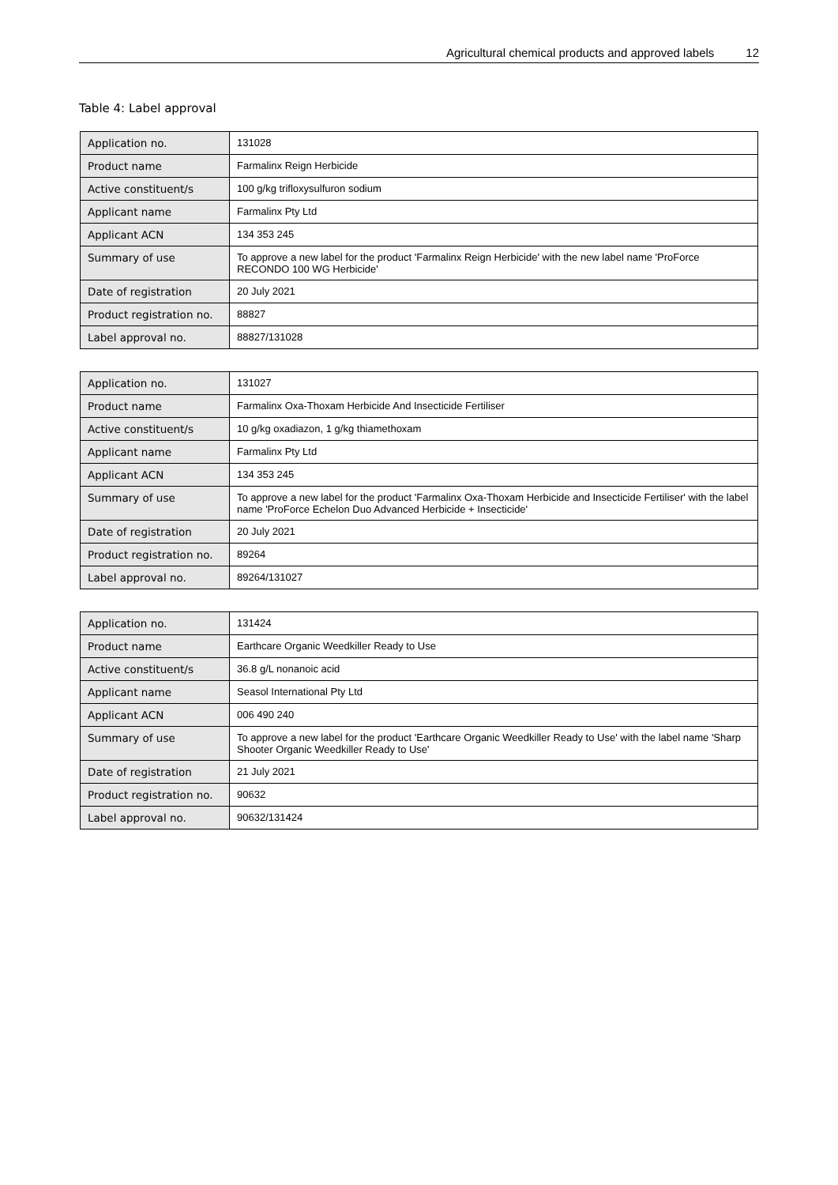Agricultural chemical products and approved labels 12
Table 4: Label approval
| Application no. | 131028 |
| Product name | Farmalinx Reign Herbicide |
| Active constituent/s | 100 g/kg trifloxysulfuron sodium |
| Applicant name | Farmalinx Pty Ltd |
| Applicant ACN | 134 353 245 |
| Summary of use | To approve a new label for the product 'Farmalinx Reign Herbicide' with the new label name 'ProForce RECONDO 100 WG Herbicide' |
| Date of registration | 20 July 2021 |
| Product registration no. | 88827 |
| Label approval no. | 88827/131028 |
| Application no. | 131027 |
| Product name | Farmalinx Oxa-Thoxam Herbicide And Insecticide Fertiliser |
| Active constituent/s | 10 g/kg oxadiazon, 1 g/kg thiamethoxam |
| Applicant name | Farmalinx Pty Ltd |
| Applicant ACN | 134 353 245 |
| Summary of use | To approve a new label for the product 'Farmalinx Oxa-Thoxam Herbicide and Insecticide Fertiliser' with the label name 'ProForce Echelon Duo Advanced Herbicide + Insecticide' |
| Date of registration | 20 July 2021 |
| Product registration no. | 89264 |
| Label approval no. | 89264/131027 |
| Application no. | 131424 |
| Product name | Earthcare Organic Weedkiller Ready to Use |
| Active constituent/s | 36.8 g/L nonanoic acid |
| Applicant name | Seasol International Pty Ltd |
| Applicant ACN | 006 490 240 |
| Summary of use | To approve a new label for the product 'Earthcare Organic Weedkiller Ready to Use' with the label name 'Sharp Shooter Organic Weedkiller Ready to Use' |
| Date of registration | 21 July 2021 |
| Product registration no. | 90632 |
| Label approval no. | 90632/131424 |